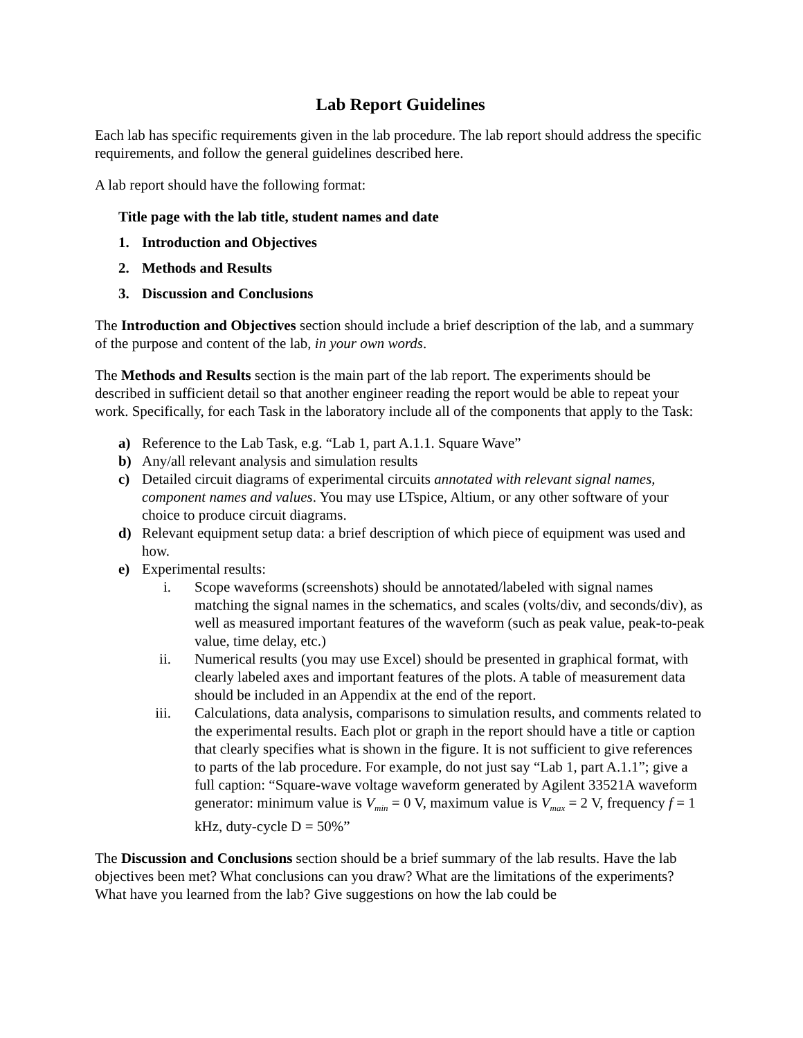Lab Report Guidelines
Each lab has specific requirements given in the lab procedure. The lab report should address the specific requirements, and follow the general guidelines described here.
A lab report should have the following format:
Title page with the lab title, student names and date
1. Introduction and Objectives
2. Methods and Results
3. Discussion and Conclusions
The Introduction and Objectives section should include a brief description of the lab, and a summary of the purpose and content of the lab, in your own words.
The Methods and Results section is the main part of the lab report. The experiments should be described in sufficient detail so that another engineer reading the report would be able to repeat your work. Specifically, for each Task in the laboratory include all of the components that apply to the Task:
a) Reference to the Lab Task, e.g. “Lab 1, part A.1.1. Square Wave”
b) Any/all relevant analysis and simulation results
c) Detailed circuit diagrams of experimental circuits annotated with relevant signal names, component names and values. You may use LTspice, Altium, or any other software of your choice to produce circuit diagrams.
d) Relevant equipment setup data: a brief description of which piece of equipment was used and how.
e) Experimental results:
i. Scope waveforms (screenshots) should be annotated/labeled with signal names matching the signal names in the schematics, and scales (volts/div, and seconds/div), as well as measured important features of the waveform (such as peak value, peak-to-peak value, time delay, etc.)
ii. Numerical results (you may use Excel) should be presented in graphical format, with clearly labeled axes and important features of the plots. A table of measurement data should be included in an Appendix at the end of the report.
iii. Calculations, data analysis, comparisons to simulation results, and comments related to the experimental results. Each plot or graph in the report should have a title or caption that clearly specifies what is shown in the figure. It is not sufficient to give references to parts of the lab procedure. For example, do not just say “Lab 1, part A.1.1”; give a full caption: “Square-wave voltage waveform generated by Agilent 33521A waveform generator: minimum value is V<sub>min</sub> = 0 V, maximum value is V<sub>max</sub> = 2 V, frequency f = 1 kHz, duty-cycle D = 50%”
The Discussion and Conclusions section should be a brief summary of the lab results. Have the lab objectives been met? What conclusions can you draw? What are the limitations of the experiments? What have you learned from the lab? Give suggestions on how the lab could be